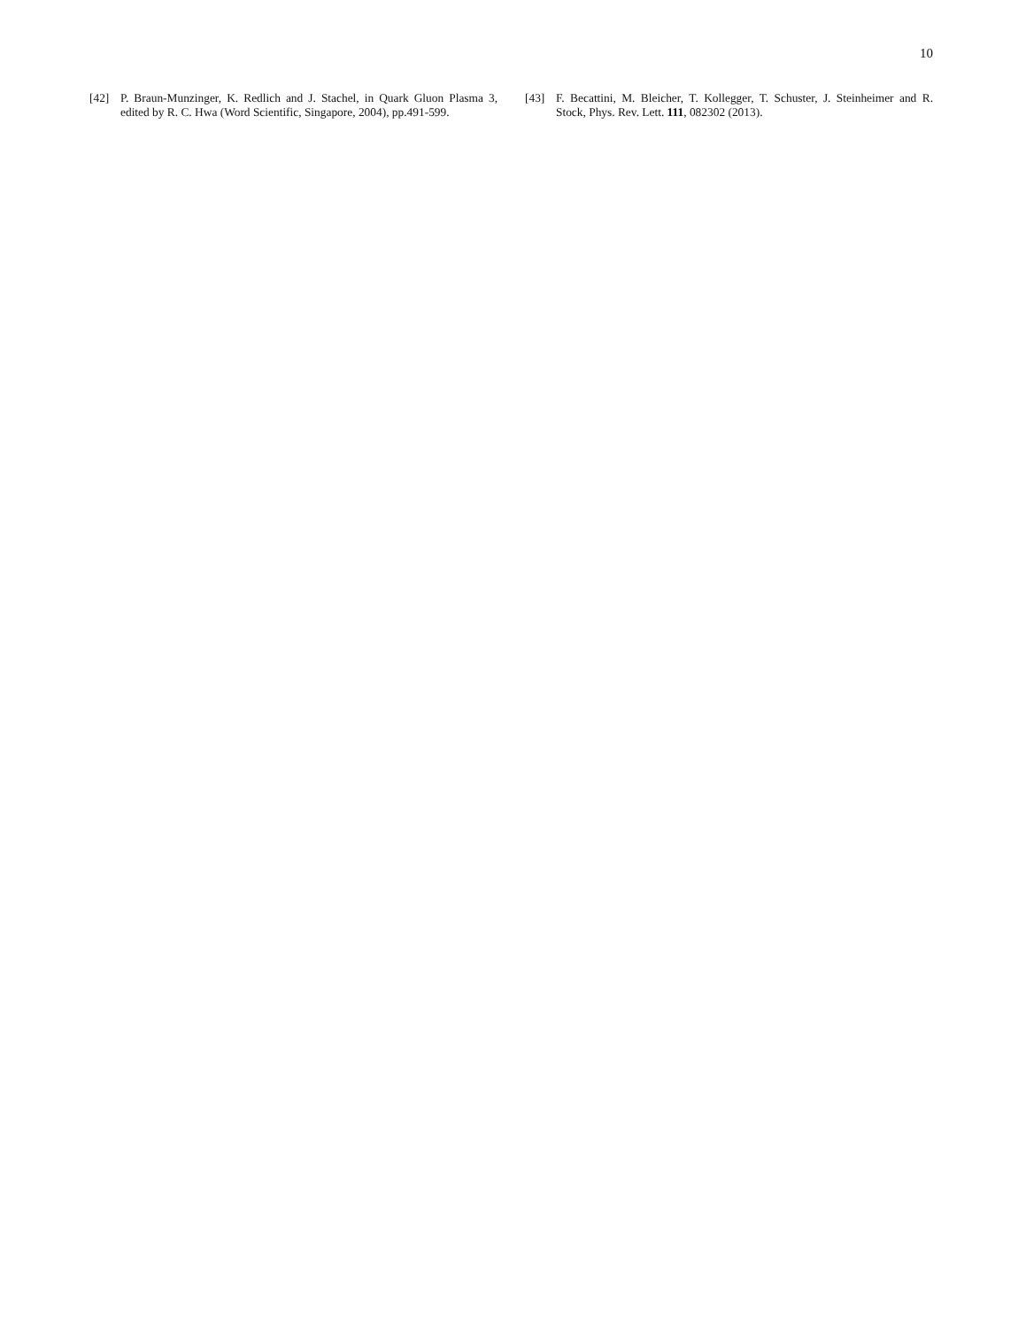10
[42] P. Braun-Munzinger, K. Redlich and J. Stachel, in Quark Gluon Plasma 3, edited by R. C. Hwa (Word Scientific, Singapore, 2004), pp.491-599.
[43] F. Becattini, M. Bleicher, T. Kollegger, T. Schuster, J. Steinheimer and R. Stock, Phys. Rev. Lett. 111, 082302 (2013).